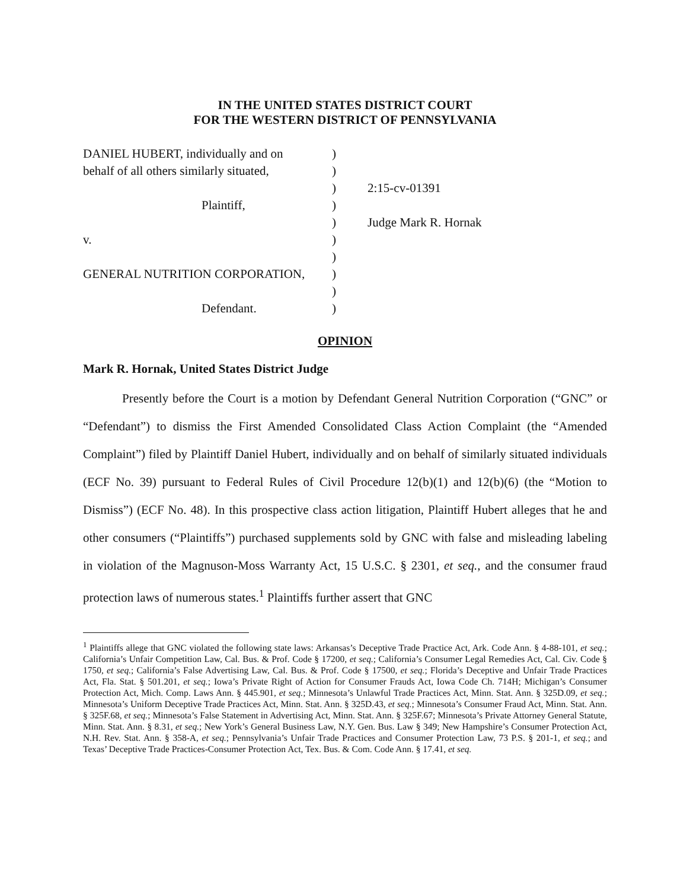IN THE UNITED STATES DISTRICT COURT
FOR THE WESTERN DISTRICT OF PENNSYLVANIA
DANIEL HUBERT, individually and on
behalf of all others similarly situated,
Plaintiff,
v.
GENERAL NUTRITION CORPORATION,
Defendant.
)
)
)
)
)
)
)
)
)
)
2:15-cv-01391
Judge Mark R. Hornak
OPINION
Mark R. Hornak, United States District Judge
Presently before the Court is a motion by Defendant General Nutrition Corporation (“GNC” or “Defendant”) to dismiss the First Amended Consolidated Class Action Complaint (the “Amended Complaint”) filed by Plaintiff Daniel Hubert, individually and on behalf of similarly situated individuals (ECF No. 39) pursuant to Federal Rules of Civil Procedure 12(b)(1) and 12(b)(6) (the “Motion to Dismiss”) (ECF No. 48). In this prospective class action litigation, Plaintiff Hubert alleges that he and other consumers (“Plaintiffs”) purchased supplements sold by GNC with false and misleading labeling in violation of the Magnuson-Moss Warranty Act, 15 U.S.C. § 2301, et seq., and the consumer fraud protection laws of numerous states.<sup>1</sup> Plaintiffs further assert that GNC
<sup>1</sup> Plaintiffs allege that GNC violated the following state laws: Arkansas’s Deceptive Trade Practice Act, Ark. Code Ann. § 4-88-101, et seq.; California’s Unfair Competition Law, Cal. Bus. & Prof. Code § 17200, et seq.; California’s Consumer Legal Remedies Act, Cal. Civ. Code § 1750, et seq.; California’s False Advertising Law, Cal. Bus. & Prof. Code § 17500, et seq.; Florida’s Deceptive and Unfair Trade Practices Act, Fla. Stat. § 501.201, et seq.; Iowa’s Private Right of Action for Consumer Frauds Act, Iowa Code Ch. 714H; Michigan’s Consumer Protection Act, Mich. Comp. Laws Ann. § 445.901, et seq.; Minnesota’s Unlawful Trade Practices Act, Minn. Stat. Ann. § 325D.09, et seq.; Minnesota’s Uniform Deceptive Trade Practices Act, Minn. Stat. Ann. § 325D.43, et seq.; Minnesota’s Consumer Fraud Act, Minn. Stat. Ann. § 325F.68, et seq.; Minnesota’s False Statement in Advertising Act, Minn. Stat. Ann. § 325F.67; Minnesota’s Private Attorney General Statute, Minn. Stat. Ann. § 8.31, et seq.; New York’s General Business Law, N.Y. Gen. Bus. Law § 349; New Hampshire’s Consumer Protection Act, N.H. Rev. Stat. Ann. § 358-A, et seq.; Pennsylvania’s Unfair Trade Practices and Consumer Protection Law, 73 P.S. § 201-1, et seq.; and Texas’ Deceptive Trade Practices-Consumer Protection Act, Tex. Bus. & Com. Code Ann. § 17.41, et seq.